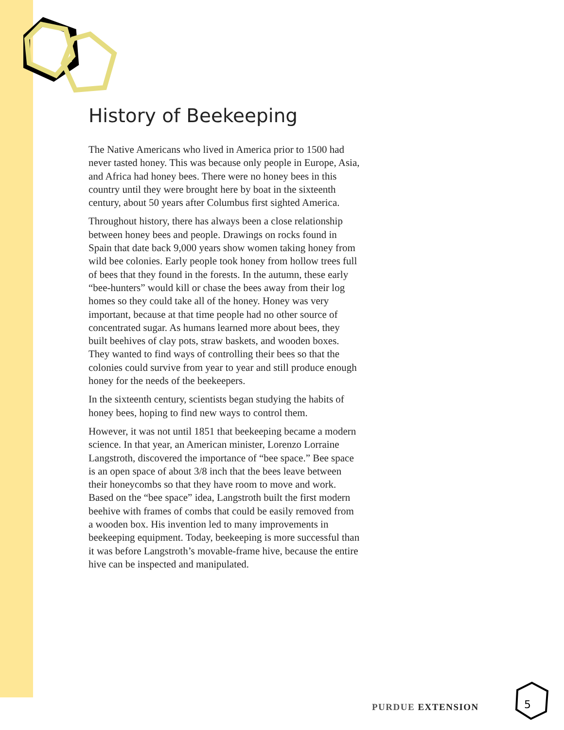History of Beekeeping
The Native Americans who lived in America prior to 1500 had never tasted honey. This was because only people in Europe, Asia, and Africa had honey bees. There were no honey bees in this country until they were brought here by boat in the sixteenth century, about 50 years after Columbus first sighted America.
Throughout history, there has always been a close relationship between honey bees and people. Drawings on rocks found in Spain that date back 9,000 years show women taking honey from wild bee colonies. Early people took honey from hollow trees full of bees that they found in the forests. In the autumn, these early “bee-hunters” would kill or chase the bees away from their log homes so they could take all of the honey. Honey was very important, because at that time people had no other source of concentrated sugar. As humans learned more about bees, they built beehives of clay pots, straw baskets, and wooden boxes. They wanted to find ways of controlling their bees so that the colonies could survive from year to year and still produce enough honey for the needs of the beekeepers.
In the sixteenth century, scientists began studying the habits of honey bees, hoping to find new ways to control them.
However, it was not until 1851 that beekeeping became a modern science. In that year, an American minister, Lorenzo Lorraine Langstroth, discovered the importance of “bee space.” Bee space is an open space of about 3/8 inch that the bees leave between their honeycombs so that they have room to move and work. Based on the “bee space” idea, Langstroth built the first modern beehive with frames of combs that could be easily removed from a wooden box. His invention led to many improvements in beekeeping equipment. Today, beekeeping is more successful than it was before Langstroth’s movable-frame hive, because the entire hive can be inspected and manipulated.
PURDUE EXTENSION 5